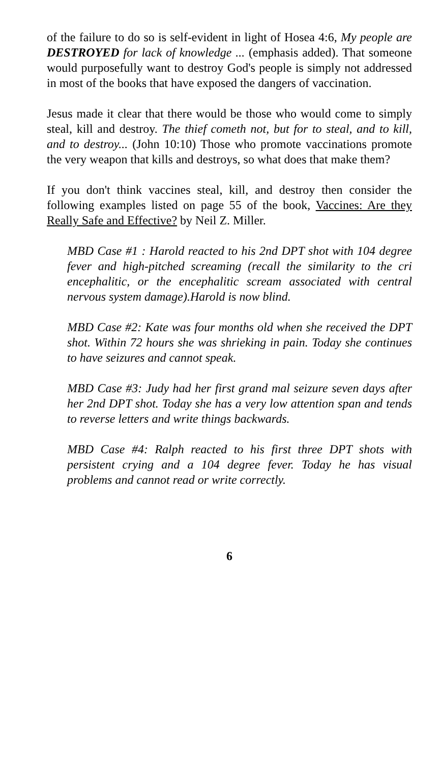of the failure to do so is self-evident in light of Hosea 4:6, My people are DESTROYED for lack of knowledge ... (emphasis added). That someone would purposefully want to destroy God's people is simply not addressed in most of the books that have exposed the dangers of vaccination.
Jesus made it clear that there would be those who would come to simply steal, kill and destroy. The thief cometh not, but for to steal, and to kill, and to destroy... (John 10:10) Those who promote vaccinations promote the very weapon that kills and destroys, so what does that make them?
If you don't think vaccines steal, kill, and destroy then consider the following examples listed on page 55 of the book, Vaccines: Are they Really Safe and Effective? by Neil Z. Miller.
MBD Case #1 : Harold reacted to his 2nd DPT shot with 104 degree fever and high-pitched screaming (recall the similarity to the cri encephalitic, or the encephalitic scream associated with central nervous system damage).Harold is now blind.
MBD Case #2: Kate was four months old when she received the DPT shot. Within 72 hours she was shrieking in pain. Today she continues to have seizures and cannot speak.
MBD Case #3: Judy had her first grand mal seizure seven days after her 2nd DPT shot. Today she has a very low attention span and tends to reverse letters and write things backwards.
MBD Case #4: Ralph reacted to his first three DPT shots with persistent crying and a 104 degree fever. Today he has visual problems and cannot read or write correctly.
6